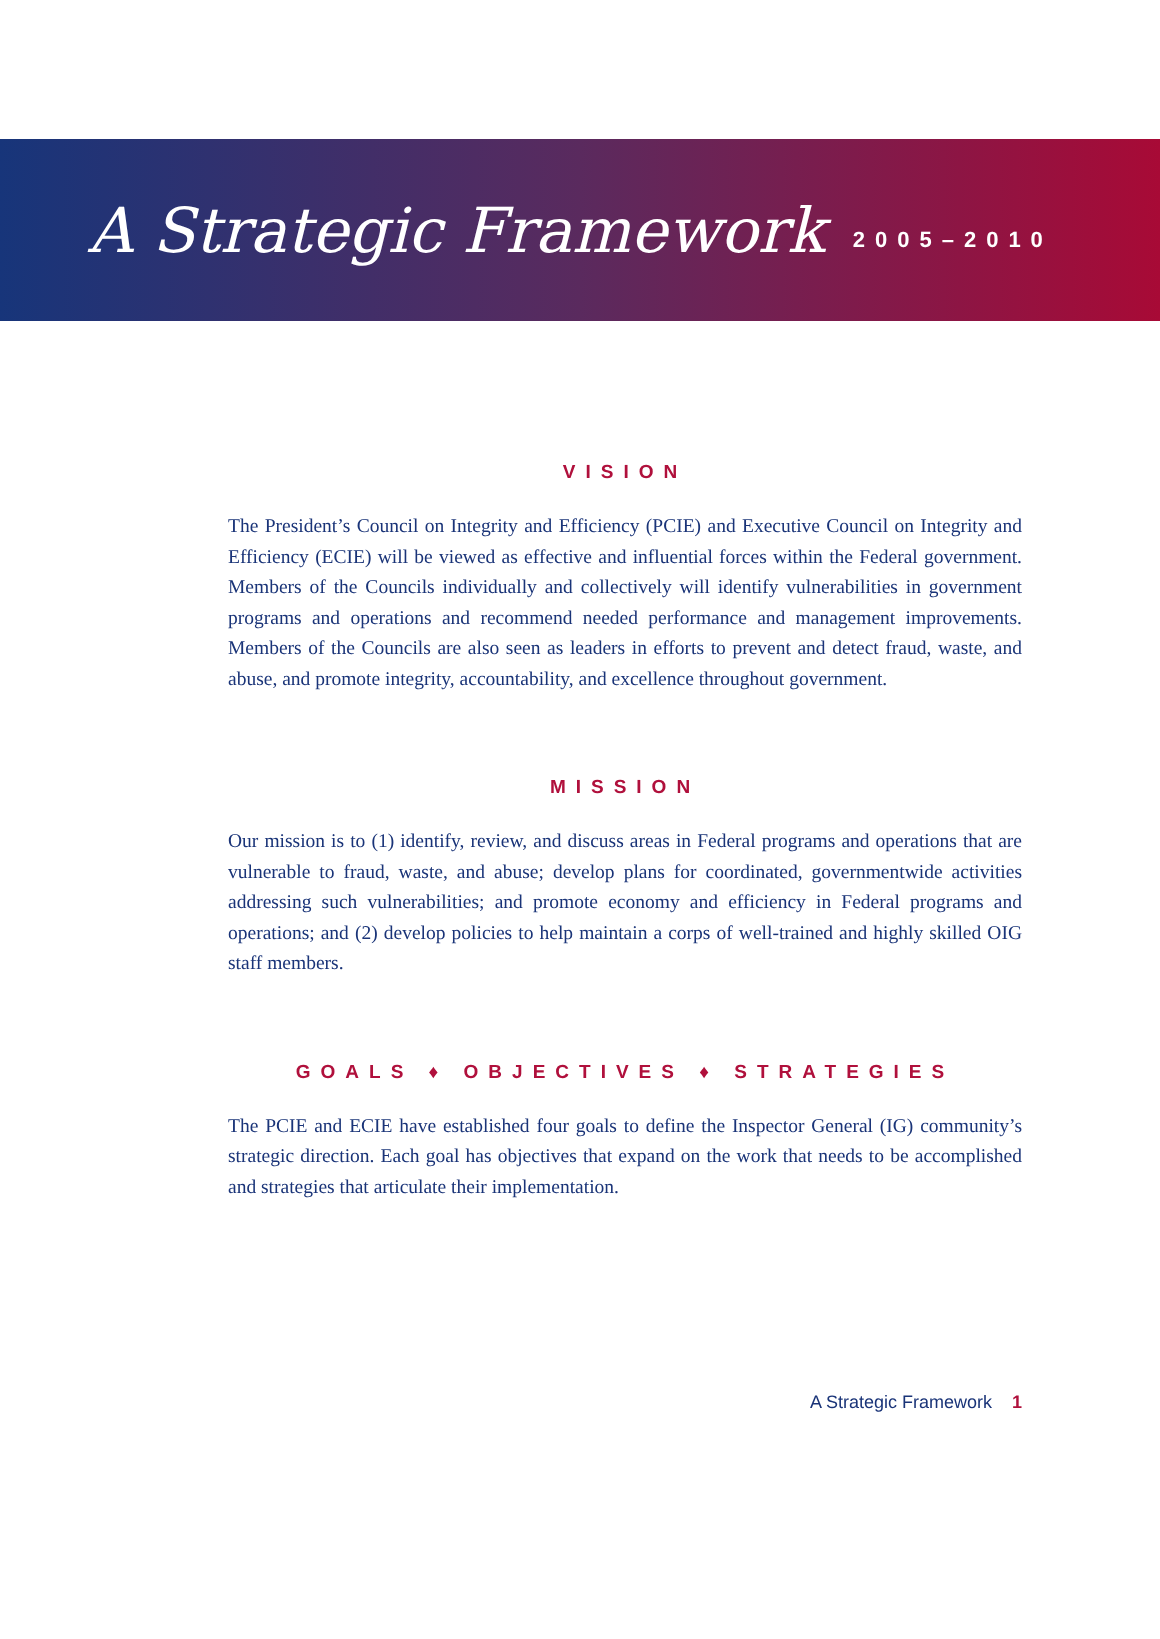A Strategic Framework 2005–2010
VISION
The President’s Council on Integrity and Efficiency (PCIE) and Executive Council on Integrity and Efficiency (ECIE) will be viewed as effective and influential forces within the Federal government. Members of the Councils individually and collectively will identify vulnerabilities in government programs and operations and recommend needed performance and management improvements. Members of the Councils are also seen as leaders in efforts to prevent and detect fraud, waste, and abuse, and promote integrity, accountability, and excellence throughout government.
MISSION
Our mission is to (1) identify, review, and discuss areas in Federal programs and operations that are vulnerable to fraud, waste, and abuse; develop plans for coordinated, governmentwide activities addressing such vulnerabilities; and promote economy and efficiency in Federal programs and operations; and (2) develop policies to help maintain a corps of well-trained and highly skilled OIG staff members.
GOALS ♦ OBJECTIVES ♦ STRATEGIES
The PCIE and ECIE have established four goals to define the Inspector General (IG) community’s strategic direction. Each goal has objectives that expand on the work that needs to be accomplished and strategies that articulate their implementation.
A Strategic Framework 1